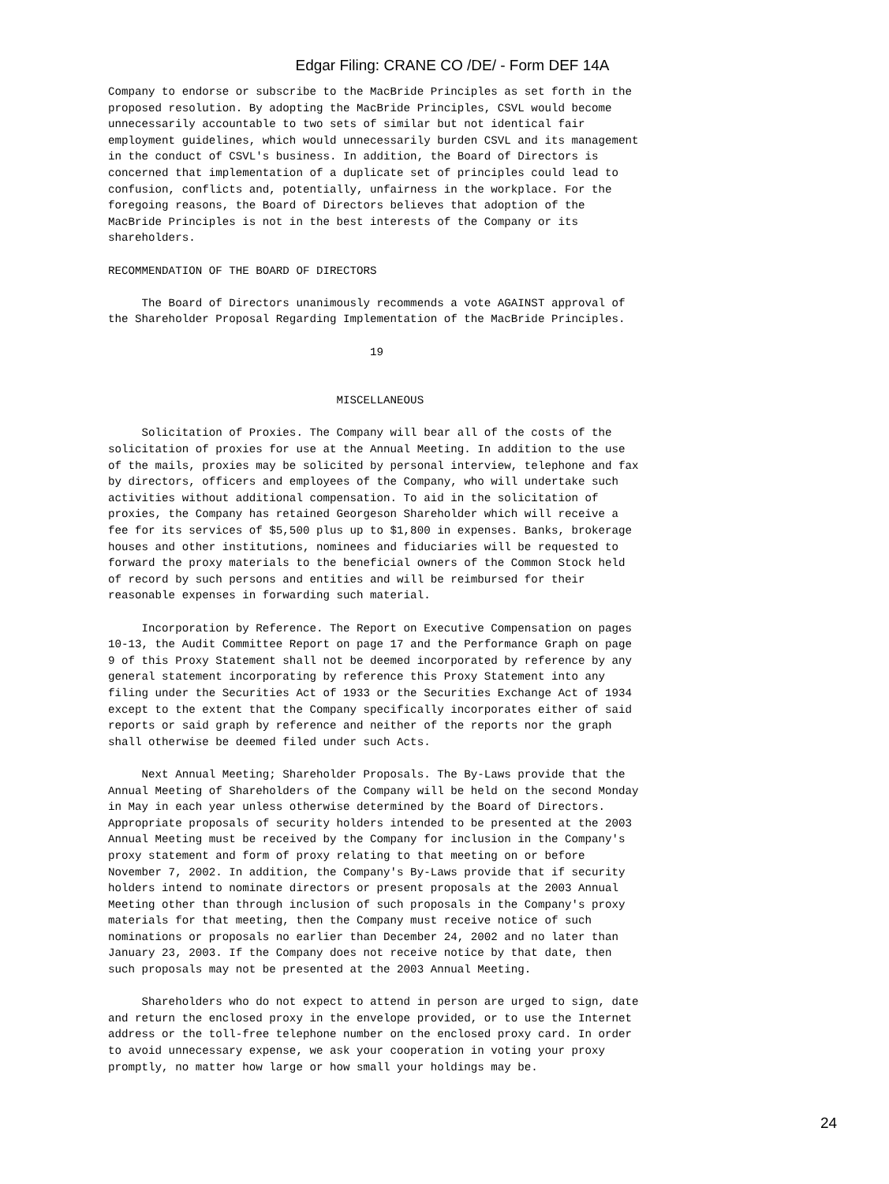Edgar Filing: CRANE CO /DE/ - Form DEF 14A
Company to endorse or subscribe to the MacBride Principles as set forth in the
proposed resolution. By adopting the MacBride Principles, CSVL would become
unnecessarily accountable to two sets of similar but not identical fair
employment guidelines, which would unnecessarily burden CSVL and its management
in the conduct of CSVL's business. In addition, the Board of Directors is
concerned that implementation of a duplicate set of principles could lead to
confusion, conflicts and, potentially, unfairness in the workplace. For the
foregoing reasons, the Board of Directors believes that adoption of the
MacBride Principles is not in the best interests of the Company or its
shareholders.

RECOMMENDATION OF THE BOARD OF DIRECTORS

     The Board of Directors unanimously recommends a vote AGAINST approval of
the Shareholder Proposal Regarding Implementation of the MacBride Principles.

                                       19


                                  MISCELLANEOUS

     Solicitation of Proxies. The Company will bear all of the costs of the
solicitation of proxies for use at the Annual Meeting. In addition to the use
of the mails, proxies may be solicited by personal interview, telephone and fax
by directors, officers and employees of the Company, who will undertake such
activities without additional compensation. To aid in the solicitation of
proxies, the Company has retained Georgeson Shareholder which will receive a
fee for its services of $5,500 plus up to $1,800 in expenses. Banks, brokerage
houses and other institutions, nominees and fiduciaries will be requested to
forward the proxy materials to the beneficial owners of the Common Stock held
of record by such persons and entities and will be reimbursed for their
reasonable expenses in forwarding such material.

     Incorporation by Reference. The Report on Executive Compensation on pages
10-13, the Audit Committee Report on page 17 and the Performance Graph on page
9 of this Proxy Statement shall not be deemed incorporated by reference by any
general statement incorporating by reference this Proxy Statement into any
filing under the Securities Act of 1933 or the Securities Exchange Act of 1934
except to the extent that the Company specifically incorporates either of said
reports or said graph by reference and neither of the reports nor the graph
shall otherwise be deemed filed under such Acts.

     Next Annual Meeting; Shareholder Proposals. The By-Laws provide that the
Annual Meeting of Shareholders of the Company will be held on the second Monday
in May in each year unless otherwise determined by the Board of Directors.
Appropriate proposals of security holders intended to be presented at the 2003
Annual Meeting must be received by the Company for inclusion in the Company's
proxy statement and form of proxy relating to that meeting on or before
November 7, 2002. In addition, the Company's By-Laws provide that if security
holders intend to nominate directors or present proposals at the 2003 Annual
Meeting other than through inclusion of such proposals in the Company's proxy
materials for that meeting, then the Company must receive notice of such
nominations or proposals no earlier than December 24, 2002 and no later than
January 23, 2003. If the Company does not receive notice by that date, then
such proposals may not be presented at the 2003 Annual Meeting.

     Shareholders who do not expect to attend in person are urged to sign, date
and return the enclosed proxy in the envelope provided, or to use the Internet
address or the toll-free telephone number on the enclosed proxy card. In order
to avoid unnecessary expense, we ask your cooperation in voting your proxy
promptly, no matter how large or how small your holdings may be.
24